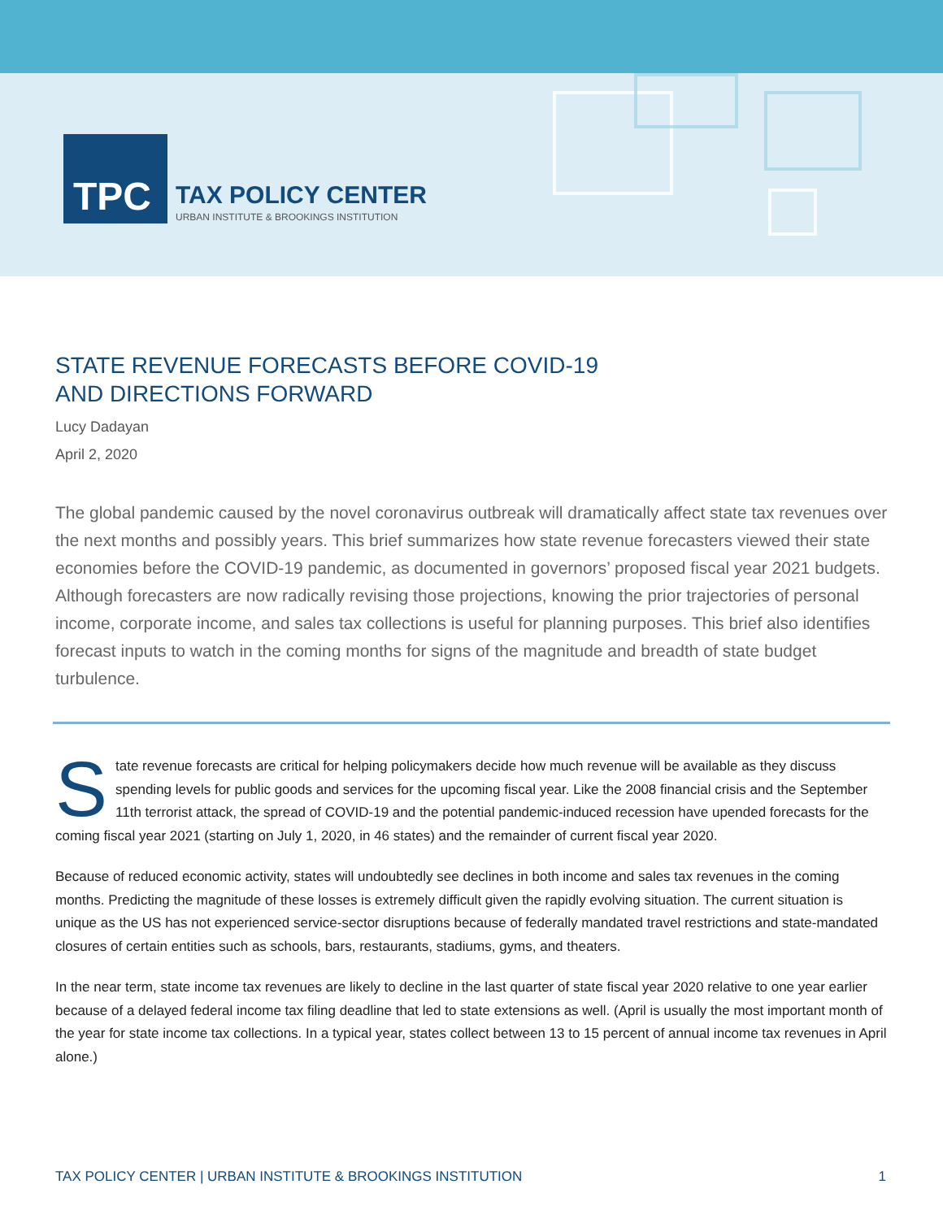TPC
TAX POLICY CENTER
URBAN INSTITUTE & BROOKINGS INSTITUTION
STATE REVENUE FORECASTS BEFORE COVID-19
AND DIRECTIONS FORWARD
Lucy Dadayan
April 2, 2020
The global pandemic caused by the novel coronavirus outbreak will dramatically affect state tax revenues over the next months and possibly years. This brief summarizes how state revenue forecasters viewed their state economies before the COVID-19 pandemic, as documented in governors’ proposed fiscal year 2021 budgets. Although forecasters are now radically revising those projections, knowing the prior trajectories of personal income, corporate income, and sales tax collections is useful for planning purposes. This brief also identifies forecast inputs to watch in the coming months for signs of the magnitude and breadth of state budget turbulence.
State revenue forecasts are critical for helping policymakers decide how much revenue will be available as they discuss spending levels for public goods and services for the upcoming fiscal year. Like the 2008 financial crisis and the September 11th terrorist attack, the spread of COVID-19 and the potential pandemic-induced recession have upended forecasts for the coming fiscal year 2021 (starting on July 1, 2020, in 46 states) and the remainder of current fiscal year 2020.
Because of reduced economic activity, states will undoubtedly see declines in both income and sales tax revenues in the coming months. Predicting the magnitude of these losses is extremely difficult given the rapidly evolving situation. The current situation is unique as the US has not experienced service-sector disruptions because of federally mandated travel restrictions and state-mandated closures of certain entities such as schools, bars, restaurants, stadiums, gyms, and theaters.
In the near term, state income tax revenues are likely to decline in the last quarter of state fiscal year 2020 relative to one year earlier because of a delayed federal income tax filing deadline that led to state extensions as well. (April is usually the most important month of the year for state income tax collections. In a typical year, states collect between 13 to 15 percent of annual income tax revenues in April alone.)
TAX POLICY CENTER | URBAN INSTITUTE & BROOKINGS INSTITUTION 1